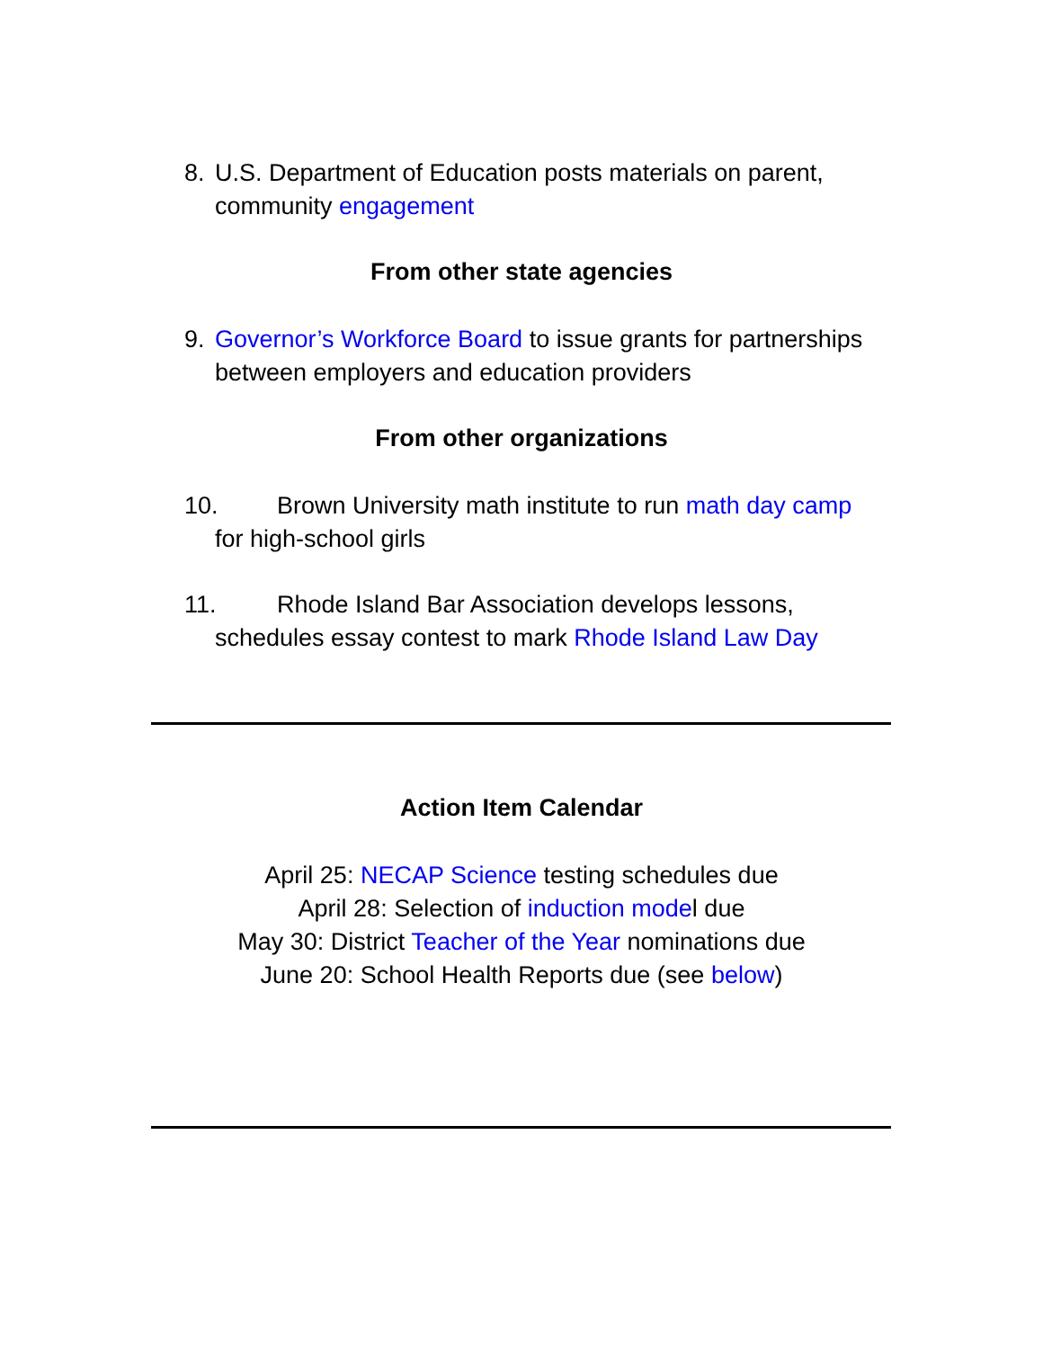8. U.S. Department of Education posts materials on parent,
community engagement
From other state agencies
9. Governor’s Workforce Board to issue grants for partnerships
between employers and education providers
From other organizations
10. Brown University math institute to run math day camp
for high-school girls
11. Rhode Island Bar Association develops lessons,
schedules essay contest to mark Rhode Island Law Day
Action Item Calendar
April 25: NECAP Science testing schedules due
April 28: Selection of induction model due
May 30: District Teacher of the Year nominations due
June 20: School Health Reports due (see below)